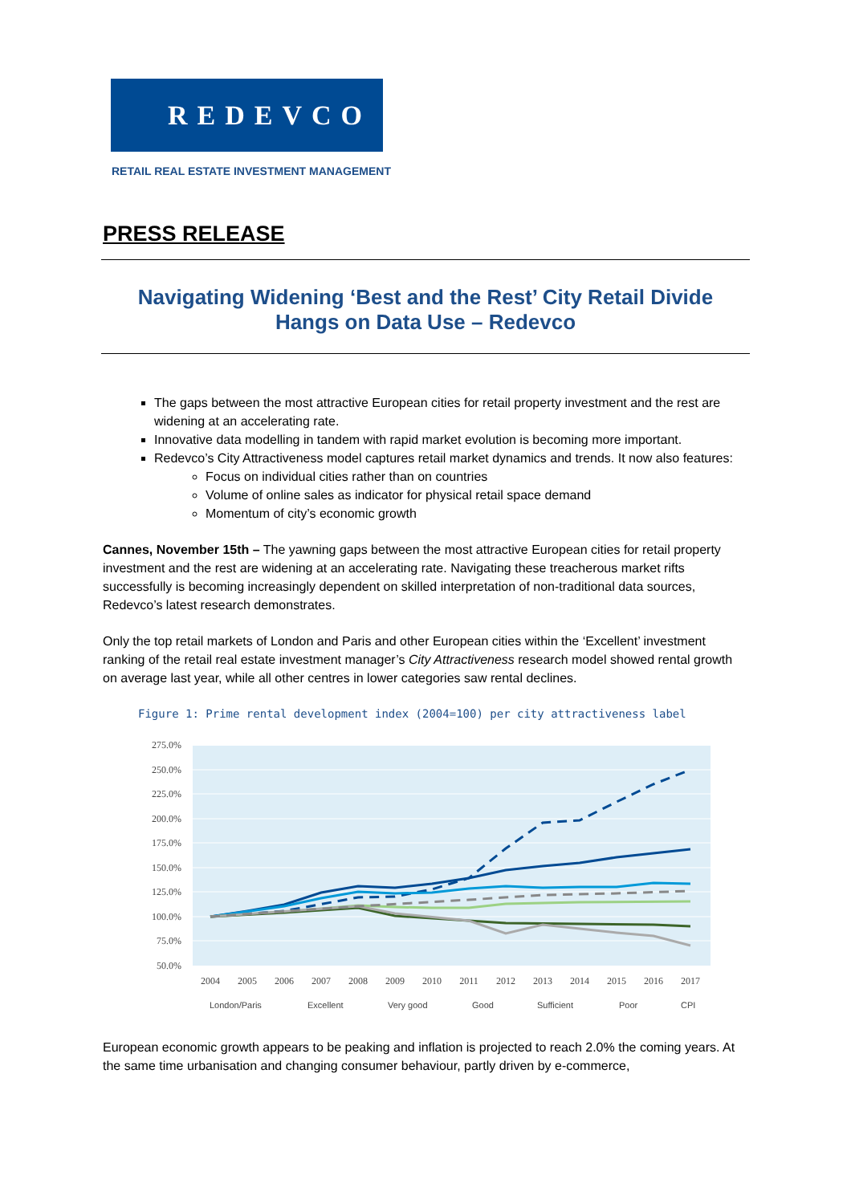REDEVCO
RETAIL REAL ESTATE INVESTMENT MANAGEMENT
PRESS RELEASE
Navigating Widening ‘Best and the Rest’ City Retail Divide
Hangs on Data Use – Redevco
The gaps between the most attractive European cities for retail property investment and the rest are widening at an accelerating rate.
Innovative data modelling in tandem with rapid market evolution is becoming more important.
Redevco’s City Attractiveness model captures retail market dynamics and trends. It now also features:
Focus on individual cities rather than on countries
Volume of online sales as indicator for physical retail space demand
Momentum of city’s economic growth
Cannes, November 15th – The yawning gaps between the most attractive European cities for retail property investment and the rest are widening at an accelerating rate. Navigating these treacherous market rifts successfully is becoming increasingly dependent on skilled interpretation of non-traditional data sources, Redevco’s latest research demonstrates.
Only the top retail markets of London and Paris and other European cities within the ‘Excellent’ investment ranking of the retail real estate investment manager’s City Attractiveness research model showed rental growth on average last year, while all other centres in lower categories saw rental declines.
Figure 1: Prime rental development index (2004=100) per city attractiveness label
275.0%
250.0%
225.0%
200.0%
175.0%
150.0%
125.0%
100.0%
75.0%
50.0%
2004
2005
2006
2007
2008
2009
2010
2011
2012
2013
2014
2015
2016
2017
London/Paris
Excellent
Very good
Good
Sufficient
Poor
CPI
European economic growth appears to be peaking and inflation is projected to reach 2.0% the coming years. At the same time urbanisation and changing consumer behaviour, partly driven by e-commerce,